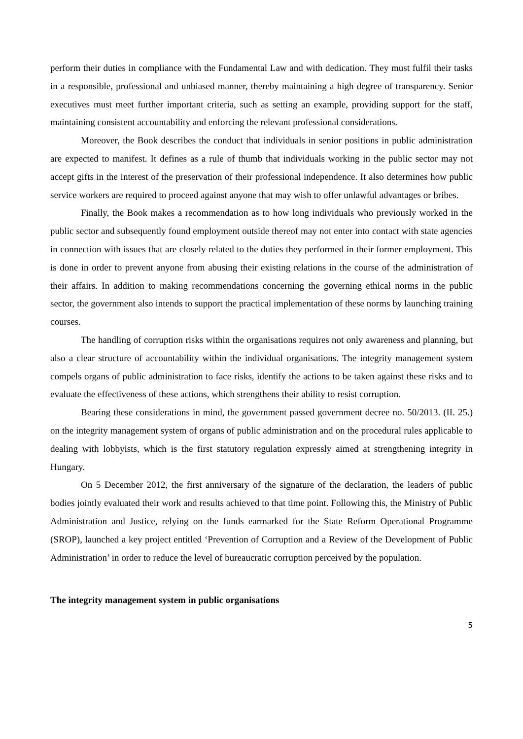perform their duties in compliance with the Fundamental Law and with dedication. They must fulfil their tasks in a responsible, professional and unbiased manner, thereby maintaining a high degree of transparency. Senior executives must meet further important criteria, such as setting an example, providing support for the staff, maintaining consistent accountability and enforcing the relevant professional considerations.
Moreover, the Book describes the conduct that individuals in senior positions in public administration are expected to manifest. It defines as a rule of thumb that individuals working in the public sector may not accept gifts in the interest of the preservation of their professional independence. It also determines how public service workers are required to proceed against anyone that may wish to offer unlawful advantages or bribes.
Finally, the Book makes a recommendation as to how long individuals who previously worked in the public sector and subsequently found employment outside thereof may not enter into contact with state agencies in connection with issues that are closely related to the duties they performed in their former employment. This is done in order to prevent anyone from abusing their existing relations in the course of the administration of their affairs. In addition to making recommendations concerning the governing ethical norms in the public sector, the government also intends to support the practical implementation of these norms by launching training courses.
The handling of corruption risks within the organisations requires not only awareness and planning, but also a clear structure of accountability within the individual organisations. The integrity management system compels organs of public administration to face risks, identify the actions to be taken against these risks and to evaluate the effectiveness of these actions, which strengthens their ability to resist corruption.
Bearing these considerations in mind, the government passed government decree no. 50/2013. (II. 25.) on the integrity management system of organs of public administration and on the procedural rules applicable to dealing with lobbyists, which is the first statutory regulation expressly aimed at strengthening integrity in Hungary.
On 5 December 2012, the first anniversary of the signature of the declaration, the leaders of public bodies jointly evaluated their work and results achieved to that time point. Following this, the Ministry of Public Administration and Justice, relying on the funds earmarked for the State Reform Operational Programme (SROP), launched a key project entitled ‘Prevention of Corruption and a Review of the Development of Public Administration’ in order to reduce the level of bureaucratic corruption perceived by the population.
The integrity management system in public organisations
5